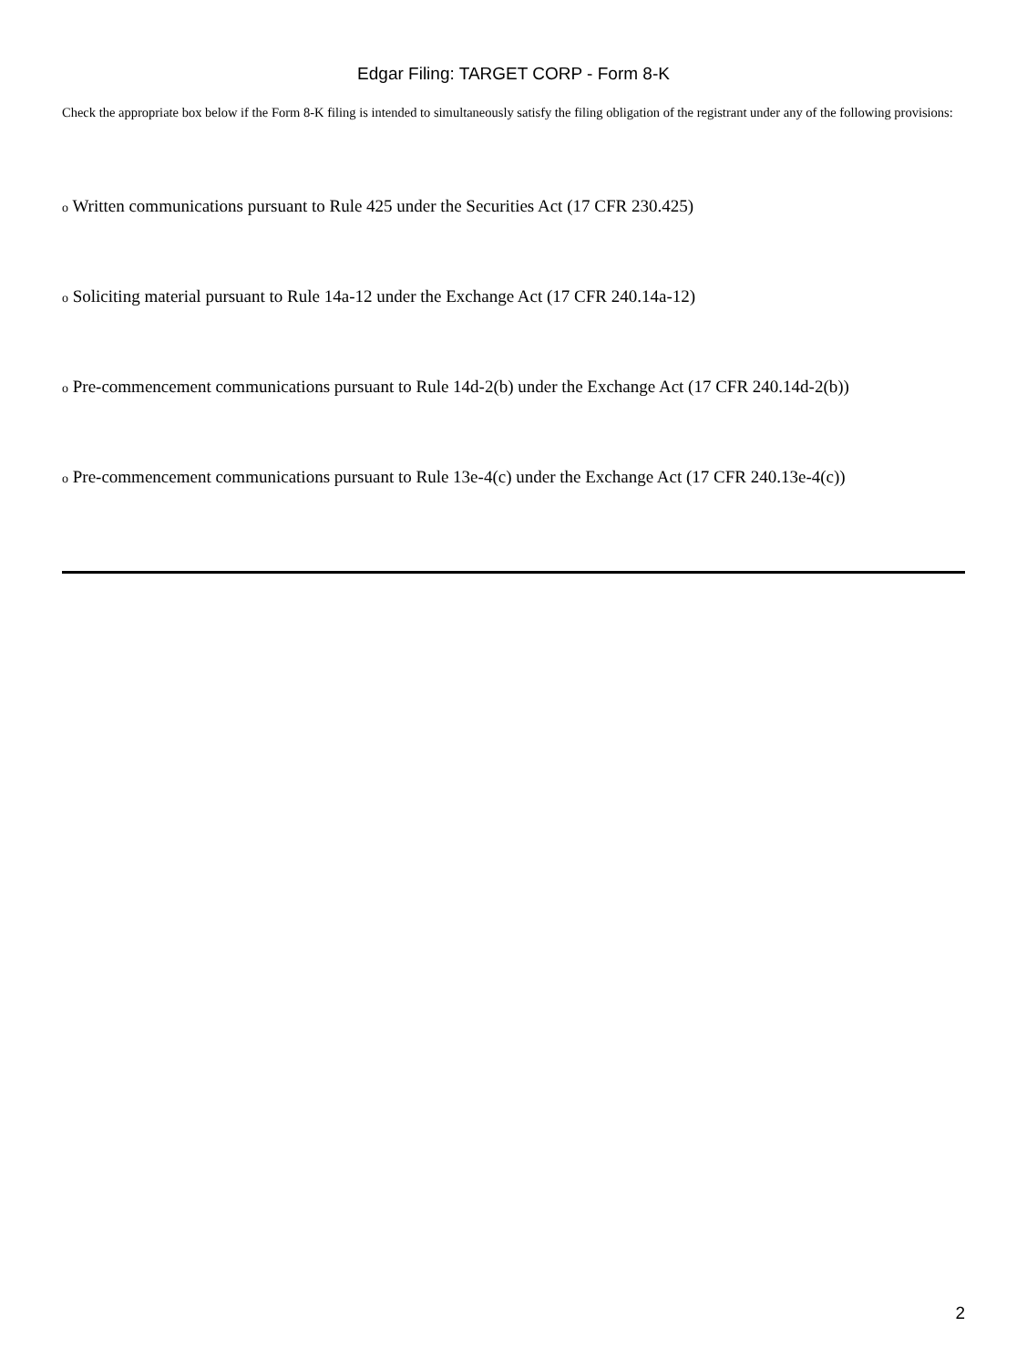Edgar Filing: TARGET CORP - Form 8-K
Check the appropriate box below if the Form 8-K filing is intended to simultaneously satisfy the filing obligation of the registrant under any of the following provisions:
o Written communications pursuant to Rule 425 under the Securities Act (17 CFR 230.425)
o Soliciting material pursuant to Rule 14a-12 under the Exchange Act (17 CFR 240.14a-12)
o Pre-commencement communications pursuant to Rule 14d-2(b) under the Exchange Act (17 CFR 240.14d-2(b))
o Pre-commencement communications pursuant to Rule 13e-4(c) under the Exchange Act (17 CFR 240.13e-4(c))
2